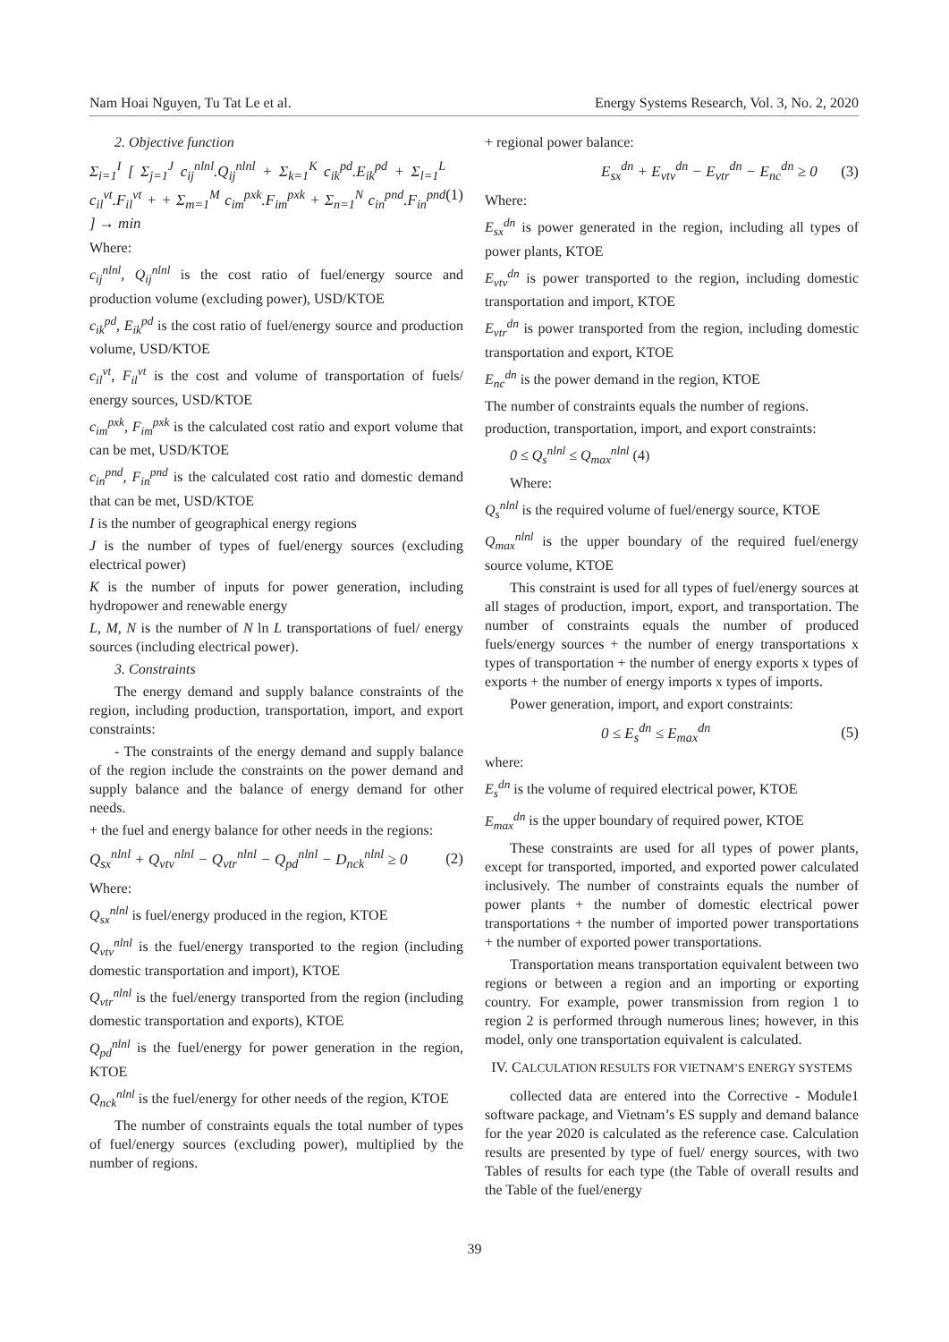Nam Hoai Nguyen, Tu Tat Le et al. Energy Systems Research, Vol. 3, No. 2, 2020
2. Objective function
Σ<sub>i=1</sub><sup>I</sup> [ Σ<sub>j=1</sub><sup>J</sup> c<sub>ij</sub><sup>nlnl</sup>.Q<sub>ij</sub><sup>nlnl</sup> + Σ<sub>k=1</sub><sup>K</sup> c<sub>ik</sub><sup>pd</sup>.E<sub>ik</sub><sup>pd</sup> + Σ<sub>l=1</sub><sup>L</sup> c<sub>il</sub><sup>vt</sup>.F<sub>il</sub><sup>vt</sup> + + Σ<sub>m=1</sub><sup>M</sup> c<sub>im</sub><sup>pxk</sup>.F<sub>im</sub><sup>pxk</sup> + Σ<sub>n=1</sub><sup>N</sup> c<sub>in</sub><sup>pnd</sup>.F<sub>in</sub><sup>pnd</sup> ] → min (1)
Where:
c<sub>ij</sub><sup>nlnl</sup>, Q<sub>ij</sub><sup>nlnl</sup> is the cost ratio of fuel/energy source and production volume (excluding power), USD/KTOE
c<sub>ik</sub><sup>pd</sup>, E<sub>ik</sub><sup>pd</sup> is the cost ratio of fuel/energy source and production volume, USD/KTOE
c<sub>il</sub><sup>vt</sup>, F<sub>il</sub><sup>vt</sup> is the cost and volume of transportation of fuels/ energy sources, USD/KTOE
c<sub>im</sub><sup>pxk</sup>, F<sub>im</sub><sup>pxk</sup> is the calculated cost ratio and export volume that can be met, USD/KTOE
c<sub>in</sub><sup>pnd</sup>, F<sub>in</sub><sup>pnd</sup> is the calculated cost ratio and domestic demand that can be met, USD/KTOE
I is the number of geographical energy regions
J is the number of types of fuel/energy sources (excluding electrical power)
K is the number of inputs for power generation, including hydropower and renewable energy
L, M, N is the number of N ln L transportations of fuel/ energy sources (including electrical power).
3. Constraints
The energy demand and supply balance constraints of the region, including production, transportation, import, and export constraints:
- The constraints of the energy demand and supply balance of the region include the constraints on the power demand and supply balance and the balance of energy demand for other needs.
+ the fuel and energy balance for other needs in the regions:
Q<sub>sx</sub><sup>nlnl</sup> + Q<sub>vtv</sub><sup>nlnl</sup> − Q<sub>vtr</sub><sup>nlnl</sup> − Q<sub>pd</sub><sup>nlnl</sup> − D<sub>nck</sub><sup>nlnl</sup> ≥ 0 (2)
Where:
Q<sub>sx</sub><sup>nlnl</sup> is fuel/energy produced in the region, KTOE
Q<sub>vtv</sub><sup>nlnl</sup> is the fuel/energy transported to the region (including domestic transportation and import), KTOE
Q<sub>vtr</sub><sup>nlnl</sup> is the fuel/energy transported from the region (including domestic transportation and exports), KTOE
Q<sub>pd</sub><sup>nlnl</sup> is the fuel/energy for power generation in the region, KTOE
Q<sub>nck</sub><sup>nlnl</sup> is the fuel/energy for other needs of the region, KTOE
The number of constraints equals the total number of types of fuel/energy sources (excluding power), multiplied by the number of regions.
+ regional power balance:
E<sub>sx</sub><sup>dn</sup> + E<sub>vtv</sub><sup>dn</sup> − E<sub>vtr</sub><sup>dn</sup> − E<sub>nc</sub><sup>dn</sup> ≥ 0 (3)
Where:
E<sub>sx</sub><sup>dn</sup> is power generated in the region, including all types of power plants, KTOE
E<sub>vtv</sub><sup>dn</sup> is power transported to the region, including domestic transportation and import, KTOE
E<sub>vtr</sub><sup>dn</sup> is power transported from the region, including domestic transportation and export, KTOE
E<sub>nc</sub><sup>dn</sup> is the power demand in the region, KTOE
The number of constraints equals the number of regions.
production, transportation, import, and export constraints:
0 ≤ Q<sub>s</sub><sup>nlnl</sup> ≤ Q<sub>max</sub><sup>nlnl</sup> (4)
Where:
Q<sub>s</sub><sup>nlnl</sup> is the required volume of fuel/energy source, KTOE
Q<sub>max</sub><sup>nlnl</sup> is the upper boundary of the required fuel/energy source volume, KTOE
This constraint is used for all types of fuel/energy sources at all stages of production, import, export, and transportation. The number of constraints equals the number of produced fuels/energy sources + the number of energy transportations x types of transportation + the number of energy exports x types of exports + the number of energy imports x types of imports.
Power generation, import, and export constraints:
0 ≤ E<sub>s</sub><sup>dn</sup> ≤ E<sub>max</sub><sup>dn</sup> (5)
where:
E<sub>s</sub><sup>dn</sup> is the volume of required electrical power, KTOE
E<sub>max</sub><sup>dn</sup> is the upper boundary of required power, KTOE
These constraints are used for all types of power plants, except for transported, imported, and exported power calculated inclusively. The number of constraints equals the number of power plants + the number of domestic electrical power transportations + the number of imported power transportations + the number of exported power transportations.
Transportation means transportation equivalent between two regions or between a region and an importing or exporting country. For example, power transmission from region 1 to region 2 is performed through numerous lines; however, in this model, only one transportation equivalent is calculated.
IV. CALCULATION RESULTS FOR VIETNAM’S ENERGY SYSTEMS
collected data are entered into the Corrective - Module1 software package, and Vietnam’s ES supply and demand balance for the year 2020 is calculated as the reference case. Calculation results are presented by type of fuel/ energy sources, with two Tables of results for each type (the Table of overall results and the Table of the fuel/energy
39